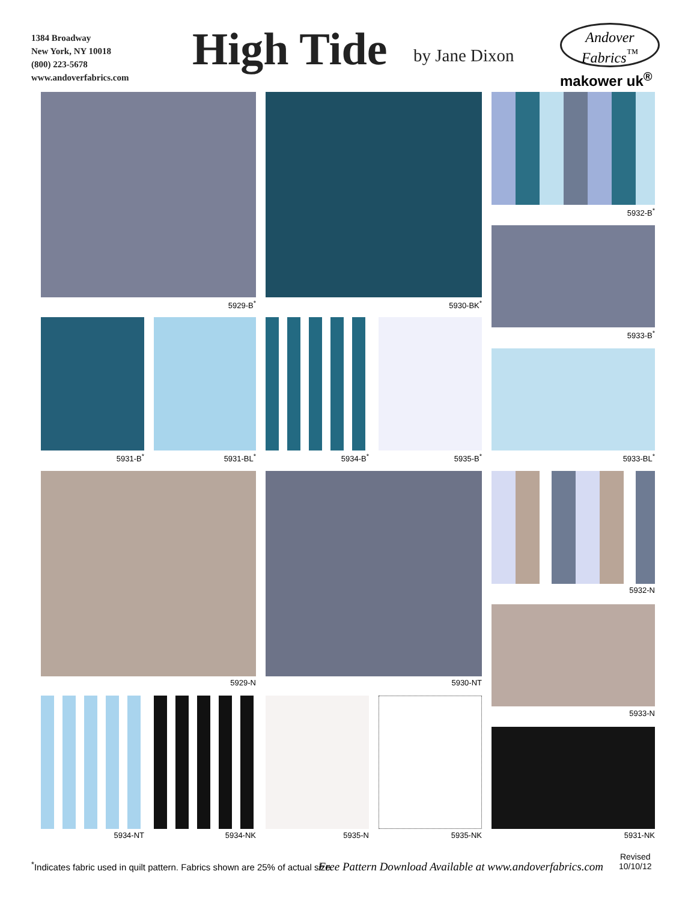1384 Broadway
New York, NY 10018
(800) 223-5678
www.andoverfabrics.com
High Tide by Jane Dixon
Andover
Fabrics<sup>™</sup>
makower uk<sup>®</sup>
5929-B<sup>*</sup> 5930-BK<sup>*</sup>
5932-B<sup>*</sup>
5933-B<sup>*</sup>
5931-B<sup>*</sup> 5931-BL<sup>*</sup> 5934-B<sup>*</sup> 5935-B<sup>*</sup> 5933-BL<sup>*</sup>
5929-N 5930-NT
5932-N
5933-N
5934-NT 5934-NK 5935-N 5935-NK 5931-NK
<sup>*</sup> Indicates fabric used in quilt pattern. Fabrics shown are 25% of actual size.
Free Pattern Download Available at www.andoverfabrics.com
Revised
10/10/12